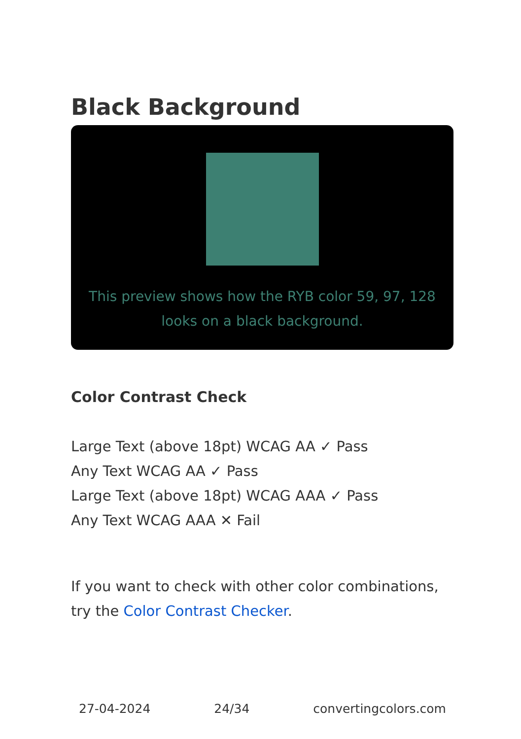Black Background
This preview shows how the RYB color 59, 97, 128 looks on a black background.
Color Contrast Check
Large Text (above 18pt) WCAG AA ✓ Pass
Any Text WCAG AA ✓ Pass
Large Text (above 18pt) WCAG AAA ✓ Pass
Any Text WCAG AAA ✕ Fail
If you want to check with other color combinations, try the Color Contrast Checker.
27-04-2024 24/34 convertingcolors.com